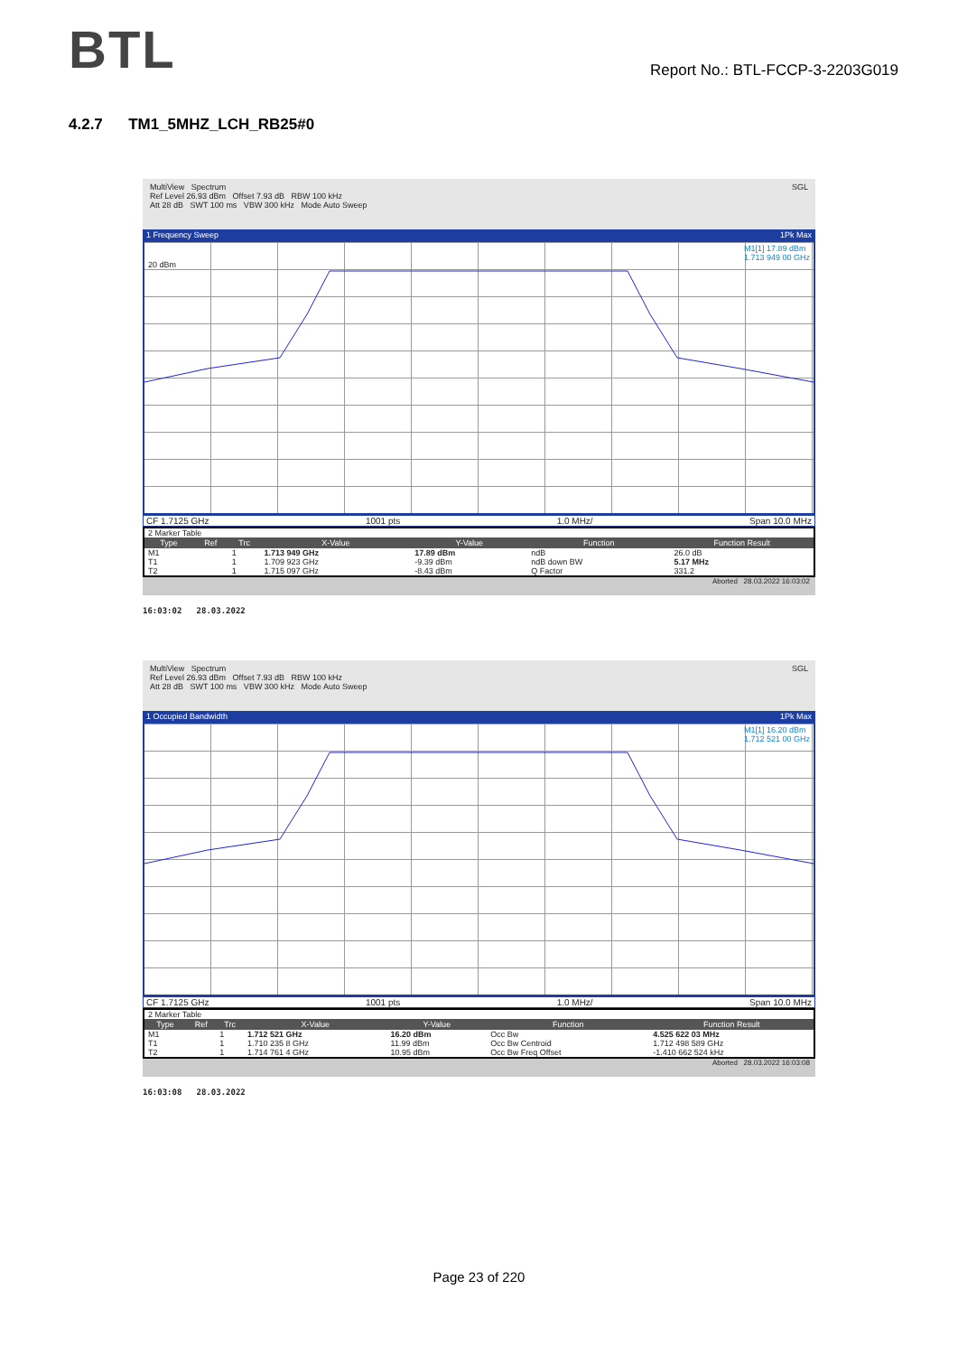BTL
Report No.: BTL-FCCP-3-2203G019
4.2.7 TM1_5MHZ_LCH_RB25#0
MultiView Spectrum SGL
Ref Level 26.93 dBm Offset 7.93 dB RBW 100 kHz
Att 28 dB SWT 100 ms VBW 300 kHz Mode Auto Sweep
1 Frequency Sweep 1Pk Max
M1[1] 17.89 dBm
1.713 949 00 GHz
20 dBm
CF 1.7125 GHz 1001 pts 1.0 MHz/ Span 10.0 MHz
| 2 Marker Table | | | | | | |
| Type | Ref | Trc | X-Value | Y-Value | Function | Function Result |
| M1 | | 1 | 1.713 949 GHz | 17.89 dBm | ndB | 26.0 dB |
| T1 | | 1 | 1.709 923 GHz | -9.39 dBm | ndB down BW | 5.17 MHz |
| T2 | | 1 | 1.715 097 GHz | -8.43 dBm | Q Factor | 331.2 |
Aborted 28.03.2022 16:03:02
16:03:02 28.03.2022
MultiView Spectrum SGL
Ref Level 26.93 dBm Offset 7.93 dB RBW 100 kHz
Att 28 dB SWT 100 ms VBW 300 kHz Mode Auto Sweep
1 Occupied Bandwidth 1Pk Max
M1[1] 16.20 dBm
1.712 521 00 GHz
CF 1.7125 GHz 1001 pts 1.0 MHz/ Span 10.0 MHz
| 2 Marker Table | | | | | | |
| Type | Ref | Trc | X-Value | Y-Value | Function | Function Result |
| M1 | | 1 | 1.712 521 GHz | 16.20 dBm | Occ Bw | 4.525 622 03 MHz |
| T1 | | 1 | 1.710 235 8 GHz | 11.99 dBm | Occ Bw Centroid | 1.712 498 589 GHz |
| T2 | | 1 | 1.714 761 4 GHz | 10.95 dBm | Occ Bw Freq Offset | -1.410 662 524 kHz |
Aborted 28.03.2022 16:03:08
16:03:08 28.03.2022
Page 23 of 220